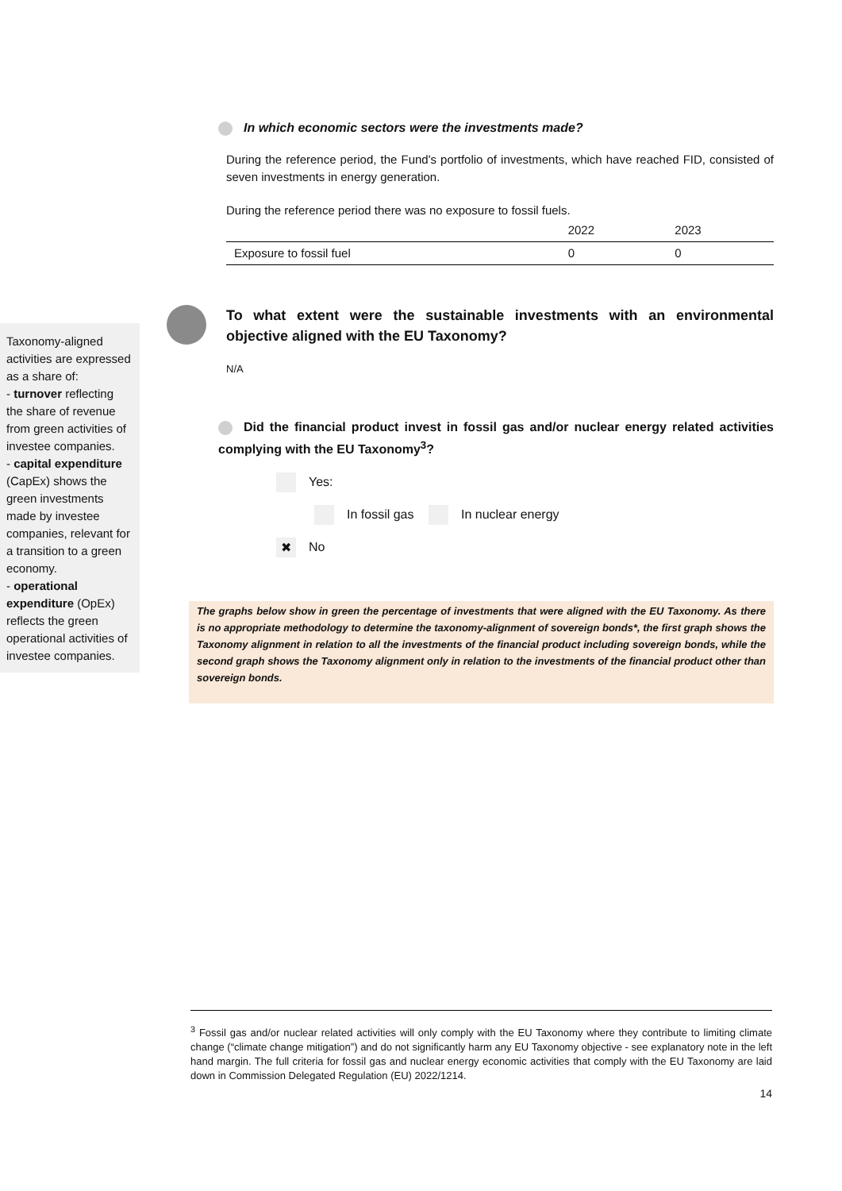In which economic sectors were the investments made?
During the reference period, the Fund's portfolio of investments, which have reached FID, consisted of seven investments in energy generation.
During the reference period there was no exposure to fossil fuels.
| | 2022 | 2023 |
| --- | --- | --- |
| Exposure to fossil fuel | 0 | 0 |
To what extent were the sustainable investments with an environmental objective aligned with the EU Taxonomy?
N/A
Did the financial product invest in fossil gas and/or nuclear energy related activities complying with the EU Taxonomy<sup>3</sup>?
Yes:
In fossil gas In nuclear energy
✖ No
The graphs below show in green the percentage of investments that were aligned with the EU Taxonomy. As there is no appropriate methodology to determine the taxonomy-alignment of sovereign bonds*, the first graph shows the Taxonomy alignment in relation to all the investments of the financial product including sovereign bonds, while the second graph shows the Taxonomy alignment only in relation to the investments of the financial product other than sovereign bonds.
Taxonomy-aligned activities are expressed as a share of:
- turnover reflecting the share of revenue from green activities of investee companies.
- capital expenditure (CapEx) shows the green investments made by investee companies, relevant for a transition to a green economy.
- operational expenditure (OpEx) reflects the green operational activities of investee companies.
<sup>3</sup> Fossil gas and/or nuclear related activities will only comply with the EU Taxonomy where they contribute to limiting climate change (“climate change mitigation”) and do not significantly harm any EU Taxonomy objective - see explanatory note in the left hand margin. The full criteria for fossil gas and nuclear energy economic activities that comply with the EU Taxonomy are laid down in Commission Delegated Regulation (EU) 2022/1214.
14